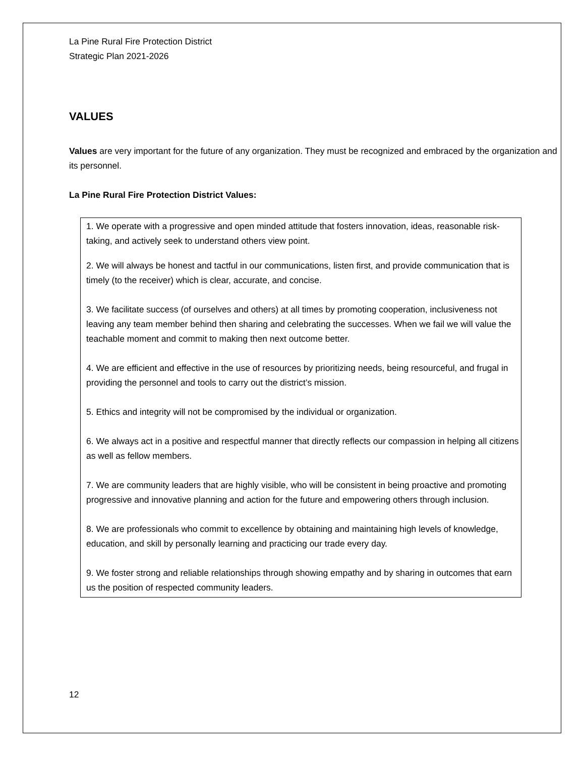La Pine Rural Fire Protection District
Strategic Plan 2021-2026
VALUES
Values are very important for the future of any organization. They must be recognized and embraced by the organization and its personnel.
La Pine Rural Fire Protection District Values:
1. We operate with a progressive and open minded attitude that fosters innovation, ideas, reasonable risk-taking, and actively seek to understand others view point.
2. We will always be honest and tactful in our communications, listen first, and provide communication that is timely (to the receiver) which is clear, accurate, and concise.
3. We facilitate success (of ourselves and others) at all times by promoting cooperation, inclusiveness not leaving any team member behind then sharing and celebrating the successes. When we fail we will value the teachable moment and commit to making then next outcome better.
4. We are efficient and effective in the use of resources by prioritizing needs, being resourceful, and frugal in providing the personnel and tools to carry out the district’s mission.
5. Ethics and integrity will not be compromised by the individual or organization.
6. We always act in a positive and respectful manner that directly reflects our compassion in helping all citizens as well as fellow members.
7. We are community leaders that are highly visible, who will be consistent in being proactive and promoting progressive and innovative planning and action for the future and empowering others through inclusion.
8. We are professionals who commit to excellence by obtaining and maintaining high levels of knowledge, education, and skill by personally learning and practicing our trade every day.
9. We foster strong and reliable relationships through showing empathy and by sharing in outcomes that earn us the position of respected community leaders.
12